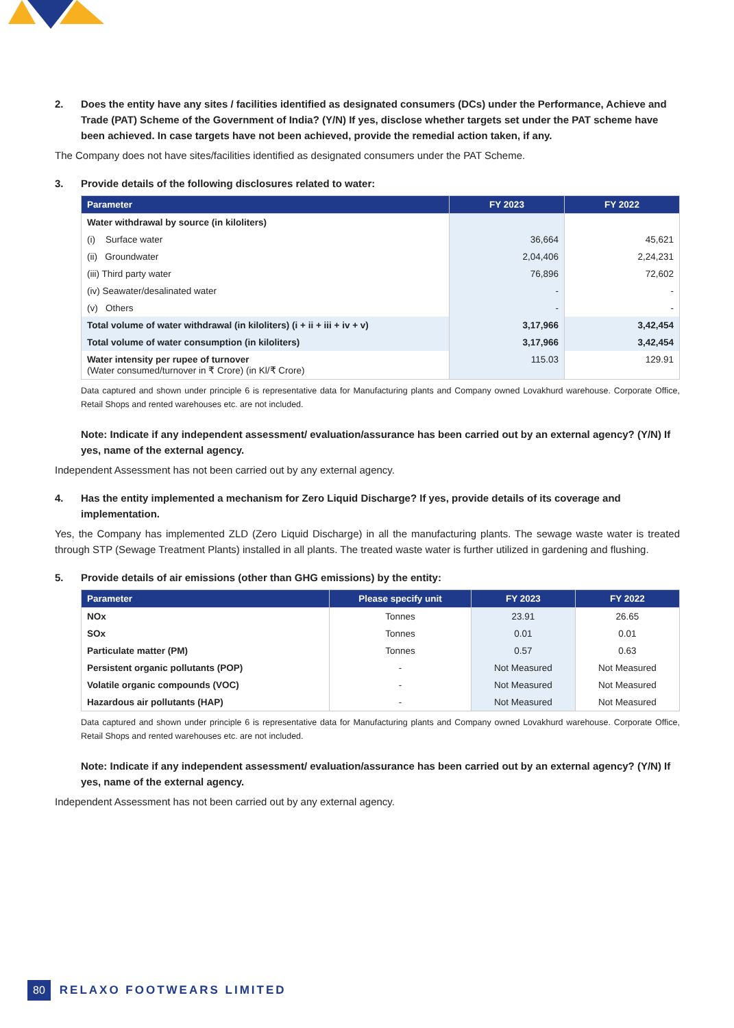2. Does the entity have any sites / facilities identified as designated consumers (DCs) under the Performance, Achieve and Trade (PAT) Scheme of the Government of India? (Y/N) If yes, disclose whether targets set under the PAT scheme have been achieved. In case targets have not been achieved, provide the remedial action taken, if any.
The Company does not have sites/facilities identified as designated consumers under the PAT Scheme.
3. Provide details of the following disclosures related to water:
| Parameter | FY 2023 | FY 2022 |
| --- | --- | --- |
| Water withdrawal by source (in kiloliters) | | |
| (i) Surface water | 36,664 | 45,621 |
| (ii) Groundwater | 2,04,406 | 2,24,231 |
| (iii) Third party water | 76,896 | 72,602 |
| (iv) Seawater/desalinated water | - | - |
| (v) Others | - | - |
| Total volume of water withdrawal (in kiloliters) (i + ii + iii + iv + v) | 3,17,966 | 3,42,454 |
| Total volume of water consumption (in kiloliters) | 3,17,966 | 3,42,454 |
| Water intensity per rupee of turnover (Water consumed/turnover in ₹ Crore) (in Kl/₹ Crore) | 115.03 | 129.91 |
Data captured and shown under principle 6 is representative data for Manufacturing plants and Company owned Lovakhurd warehouse. Corporate Office, Retail Shops and rented warehouses etc. are not included.
Note: Indicate if any independent assessment/ evaluation/assurance has been carried out by an external agency? (Y/N) If yes, name of the external agency.
Independent Assessment has not been carried out by any external agency.
4. Has the entity implemented a mechanism for Zero Liquid Discharge? If yes, provide details of its coverage and implementation.
Yes, the Company has implemented ZLD (Zero Liquid Discharge) in all the manufacturing plants. The sewage waste water is treated through STP (Sewage Treatment Plants) installed in all plants. The treated waste water is further utilized in gardening and flushing.
5. Provide details of air emissions (other than GHG emissions) by the entity:
| Parameter | Please specify unit | FY 2023 | FY 2022 |
| --- | --- | --- | --- |
| NOx | Tonnes | 23.91 | 26.65 |
| SOx | Tonnes | 0.01 | 0.01 |
| Particulate matter (PM) | Tonnes | 0.57 | 0.63 |
| Persistent organic pollutants (POP) | - | Not Measured | Not Measured |
| Volatile organic compounds (VOC) | - | Not Measured | Not Measured |
| Hazardous air pollutants (HAP) | - | Not Measured | Not Measured |
Data captured and shown under principle 6 is representative data for Manufacturing plants and Company owned Lovakhurd warehouse. Corporate Office, Retail Shops and rented warehouses etc. are not included.
Note: Indicate if any independent assessment/ evaluation/assurance has been carried out by an external agency? (Y/N) If yes, name of the external agency.
Independent Assessment has not been carried out by any external agency.
80 RELAXO FOOTWEARS LIMITED